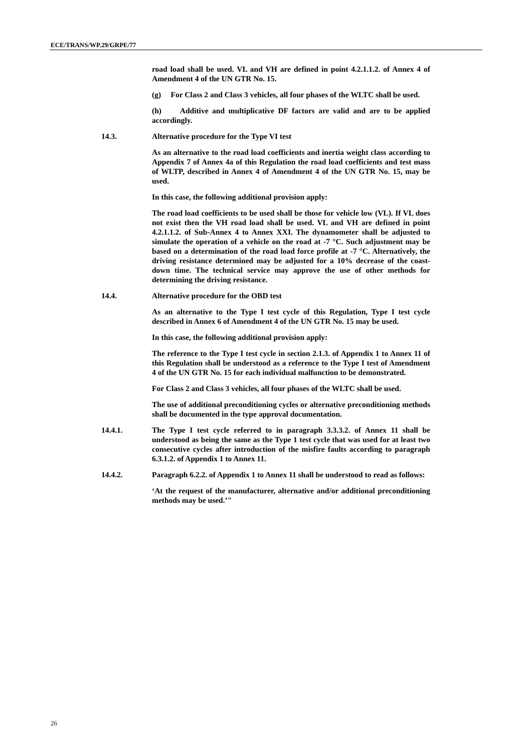ECE/TRANS/WP.29/GRPE/77
road load shall be used. VL and VH are defined in point 4.2.1.1.2. of Annex 4 of Amendment 4 of the UN GTR No. 15.
(g) For Class 2 and Class 3 vehicles, all four phases of the WLTC shall be used.
(h) Additive and multiplicative DF factors are valid and are to be applied accordingly.
14.3. Alternative procedure for the Type VI test
As an alternative to the road load coefficients and inertia weight class according to Appendix 7 of Annex 4a of this Regulation the road load coefficients and test mass of WLTP, described in Annex 4 of Amendment 4 of the UN GTR No. 15, may be used.
In this case, the following additional provision apply:
The road load coefficients to be used shall be those for vehicle low (VL). If VL does not exist then the VH road load shall be used. VL and VH are defined in point 4.2.1.1.2. of Sub-Annex 4 to Annex XXI. The dynamometer shall be adjusted to simulate the operation of a vehicle on the road at -7 °C. Such adjustment may be based on a determination of the road load force profile at -7 °C. Alternatively, the driving resistance determined may be adjusted for a 10% decrease of the coast-down time. The technical service may approve the use of other methods for determining the driving resistance.
14.4. Alternative procedure for the OBD test
As an alternative to the Type I test cycle of this Regulation, Type I test cycle described in Annex 6 of Amendment 4 of the UN GTR No. 15 may be used.
In this case, the following additional provision apply:
The reference to the Type I test cycle in section 2.1.3. of Appendix 1 to Annex 11 of this Regulation shall be understood as a reference to the Type I test of Amendment 4 of the UN GTR No. 15 for each individual malfunction to be demonstrated.
For Class 2 and Class 3 vehicles, all four phases of the WLTC shall be used.
The use of additional preconditioning cycles or alternative preconditioning methods shall be documented in the type approval documentation.
14.4.1. The Type I test cycle referred to in paragraph 3.3.3.2. of Annex 11 shall be understood as being the same as the Type 1 test cycle that was used for at least two consecutive cycles after introduction of the misfire faults according to paragraph 6.3.1.2. of Appendix 1 to Annex 11.
14.4.2. Paragraph 6.2.2. of Appendix 1 to Annex 11 shall be understood to read as follows:
‘At the request of the manufacturer, alternative and/or additional preconditioning methods may be used.’"
26